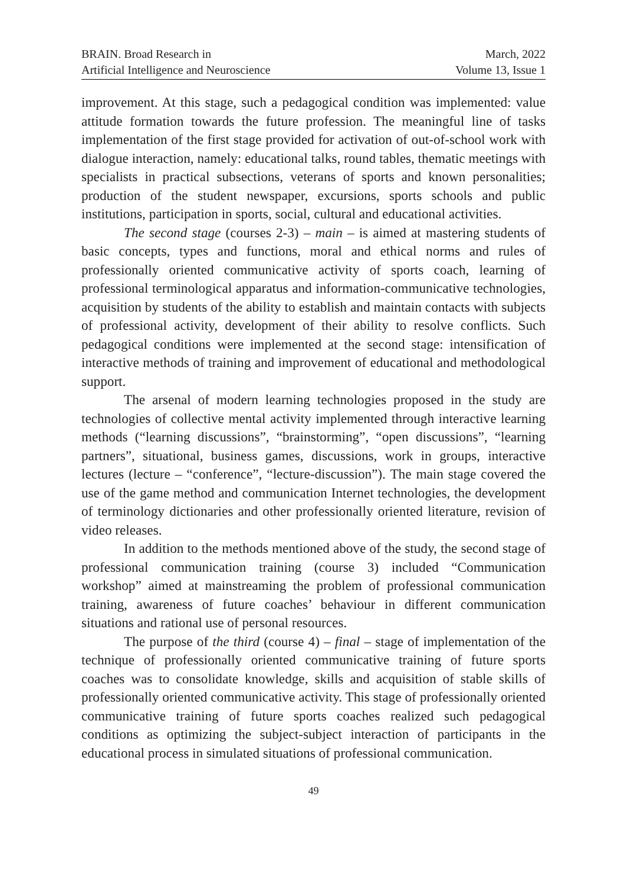BRAIN. Broad Research in
Artificial Intelligence and Neuroscience
March, 2022
Volume 13, Issue 1
improvement. At this stage, such a pedagogical condition was implemented: value attitude formation towards the future profession. The meaningful line of tasks implementation of the first stage provided for activation of out-of-school work with dialogue interaction, namely: educational talks, round tables, thematic meetings with specialists in practical subsections, veterans of sports and known personalities; production of the student newspaper, excursions, sports schools and public institutions, participation in sports, social, cultural and educational activities.
The second stage (courses 2-3) – main – is aimed at mastering students of basic concepts, types and functions, moral and ethical norms and rules of professionally oriented communicative activity of sports coach, learning of professional terminological apparatus and information-communicative technologies, acquisition by students of the ability to establish and maintain contacts with subjects of professional activity, development of their ability to resolve conflicts. Such pedagogical conditions were implemented at the second stage: intensification of interactive methods of training and improvement of educational and methodological support.
The arsenal of modern learning technologies proposed in the study are technologies of collective mental activity implemented through interactive learning methods (“learning discussions”, “brainstorming”, “open discussions”, “learning partners”, situational, business games, discussions, work in groups, interactive lectures (lecture – “conference”, “lecture-discussion”). The main stage covered the use of the game method and communication Internet technologies, the development of terminology dictionaries and other professionally oriented literature, revision of video releases.
In addition to the methods mentioned above of the study, the second stage of professional communication training (course 3) included “Communication workshop” aimed at mainstreaming the problem of professional communication training, awareness of future coaches’ behaviour in different communication situations and rational use of personal resources.
The purpose of the third (course 4) – final – stage of implementation of the technique of professionally oriented communicative training of future sports coaches was to consolidate knowledge, skills and acquisition of stable skills of professionally oriented communicative activity. This stage of professionally oriented communicative training of future sports coaches realized such pedagogical conditions as optimizing the subject-subject interaction of participants in the educational process in simulated situations of professional communication.
49